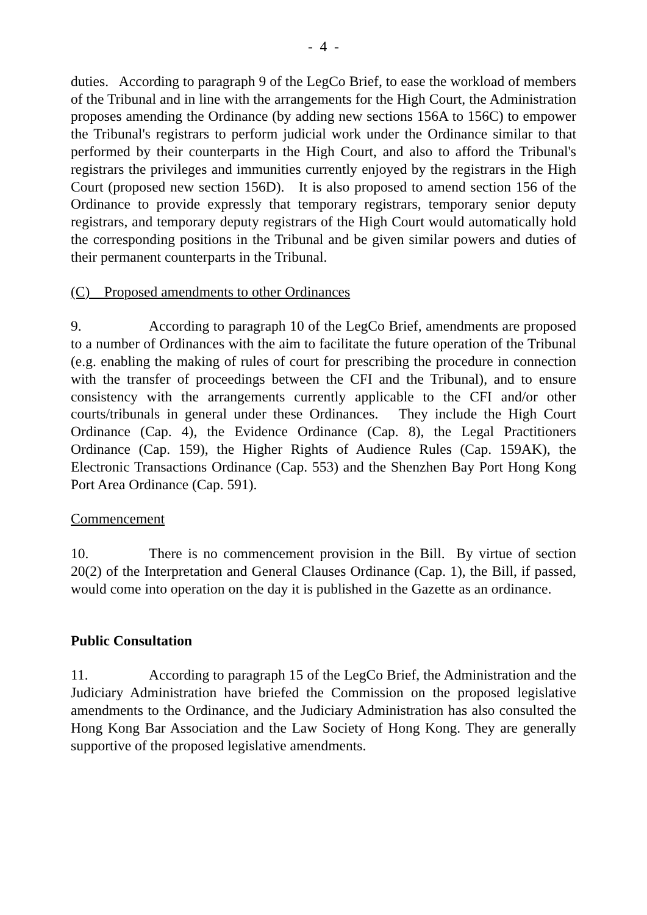- 4 -
duties. According to paragraph 9 of the LegCo Brief, to ease the workload of members of the Tribunal and in line with the arrangements for the High Court, the Administration proposes amending the Ordinance (by adding new sections 156A to 156C) to empower the Tribunal's registrars to perform judicial work under the Ordinance similar to that performed by their counterparts in the High Court, and also to afford the Tribunal's registrars the privileges and immunities currently enjoyed by the registrars in the High Court (proposed new section 156D). It is also proposed to amend section 156 of the Ordinance to provide expressly that temporary registrars, temporary senior deputy registrars, and temporary deputy registrars of the High Court would automatically hold the corresponding positions in the Tribunal and be given similar powers and duties of their permanent counterparts in the Tribunal.
(C) Proposed amendments to other Ordinances
9. According to paragraph 10 of the LegCo Brief, amendments are proposed to a number of Ordinances with the aim to facilitate the future operation of the Tribunal (e.g. enabling the making of rules of court for prescribing the procedure in connection with the transfer of proceedings between the CFI and the Tribunal), and to ensure consistency with the arrangements currently applicable to the CFI and/or other courts/tribunals in general under these Ordinances. They include the High Court Ordinance (Cap. 4), the Evidence Ordinance (Cap. 8), the Legal Practitioners Ordinance (Cap. 159), the Higher Rights of Audience Rules (Cap. 159AK), the Electronic Transactions Ordinance (Cap. 553) and the Shenzhen Bay Port Hong Kong Port Area Ordinance (Cap. 591).
Commencement
10. There is no commencement provision in the Bill. By virtue of section 20(2) of the Interpretation and General Clauses Ordinance (Cap. 1), the Bill, if passed, would come into operation on the day it is published in the Gazette as an ordinance.
Public Consultation
11. According to paragraph 15 of the LegCo Brief, the Administration and the Judiciary Administration have briefed the Commission on the proposed legislative amendments to the Ordinance, and the Judiciary Administration has also consulted the Hong Kong Bar Association and the Law Society of Hong Kong. They are generally supportive of the proposed legislative amendments.